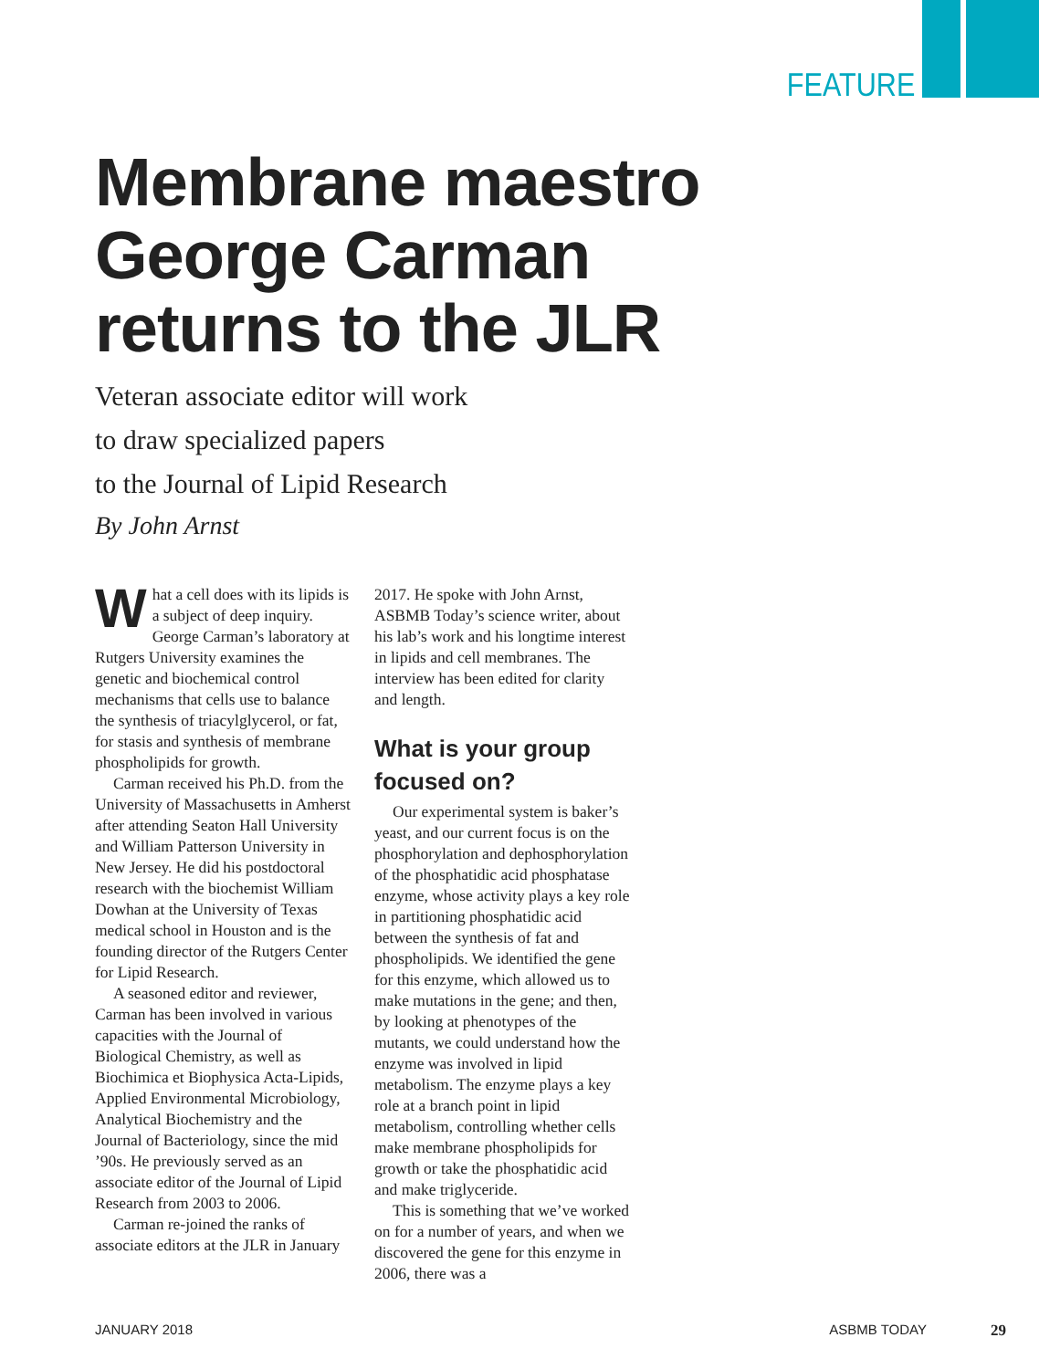FEATURE
Membrane maestro
George Carman
returns to the JLR
Veteran associate editor will work
to draw specialized papers
to the Journal of Lipid Research
By John Arnst
What a cell does with its lipids is a subject of deep inquiry. George Carman’s laboratory at Rutgers University examines the genetic and biochemical control mechanisms that cells use to balance the synthesis of triacylglycerol, or fat, for stasis and synthesis of membrane phospholipids for growth.
Carman received his Ph.D. from the University of Massachusetts in Amherst after attending Seaton Hall University and William Patterson University in New Jersey. He did his postdoctoral research with the biochemist William Dowhan at the University of Texas medical school in Houston and is the founding director of the Rutgers Center for Lipid Research.
A seasoned editor and reviewer, Carman has been involved in various capacities with the Journal of Biological Chemistry, as well as Biochimica et Biophysica Acta-Lipids, Applied Environmental Microbiology, Analytical Biochemistry and the Journal of Bacteriology, since the mid ’90s. He previously served as an associate editor of the Journal of Lipid Research from 2003 to 2006.
Carman re-joined the ranks of associate editors at the JLR in January
2017. He spoke with John Arnst, ASBMB Today’s science writer, about his lab’s work and his longtime interest in lipids and cell membranes. The interview has been edited for clarity and length.
What is your group focused on?
Our experimental system is baker’s yeast, and our current focus is on the phosphorylation and dephosphorylation of the phosphatidic acid phosphatase enzyme, whose activity plays a key role in partitioning phosphatidic acid between the synthesis of fat and phospholipids. We identified the gene for this enzyme, which allowed us to make mutations in the gene; and then, by looking at phenotypes of the mutants, we could understand how the enzyme was involved in lipid metabolism. The enzyme plays a key role at a branch point in lipid metabolism, controlling whether cells make membrane phospholipids for growth or take the phosphatidic acid and make triglyceride.
This is something that we’ve worked on for a number of years, and when we discovered the gene for this enzyme in 2006, there was a
JANUARY 2018 ASBMB TODAY 29